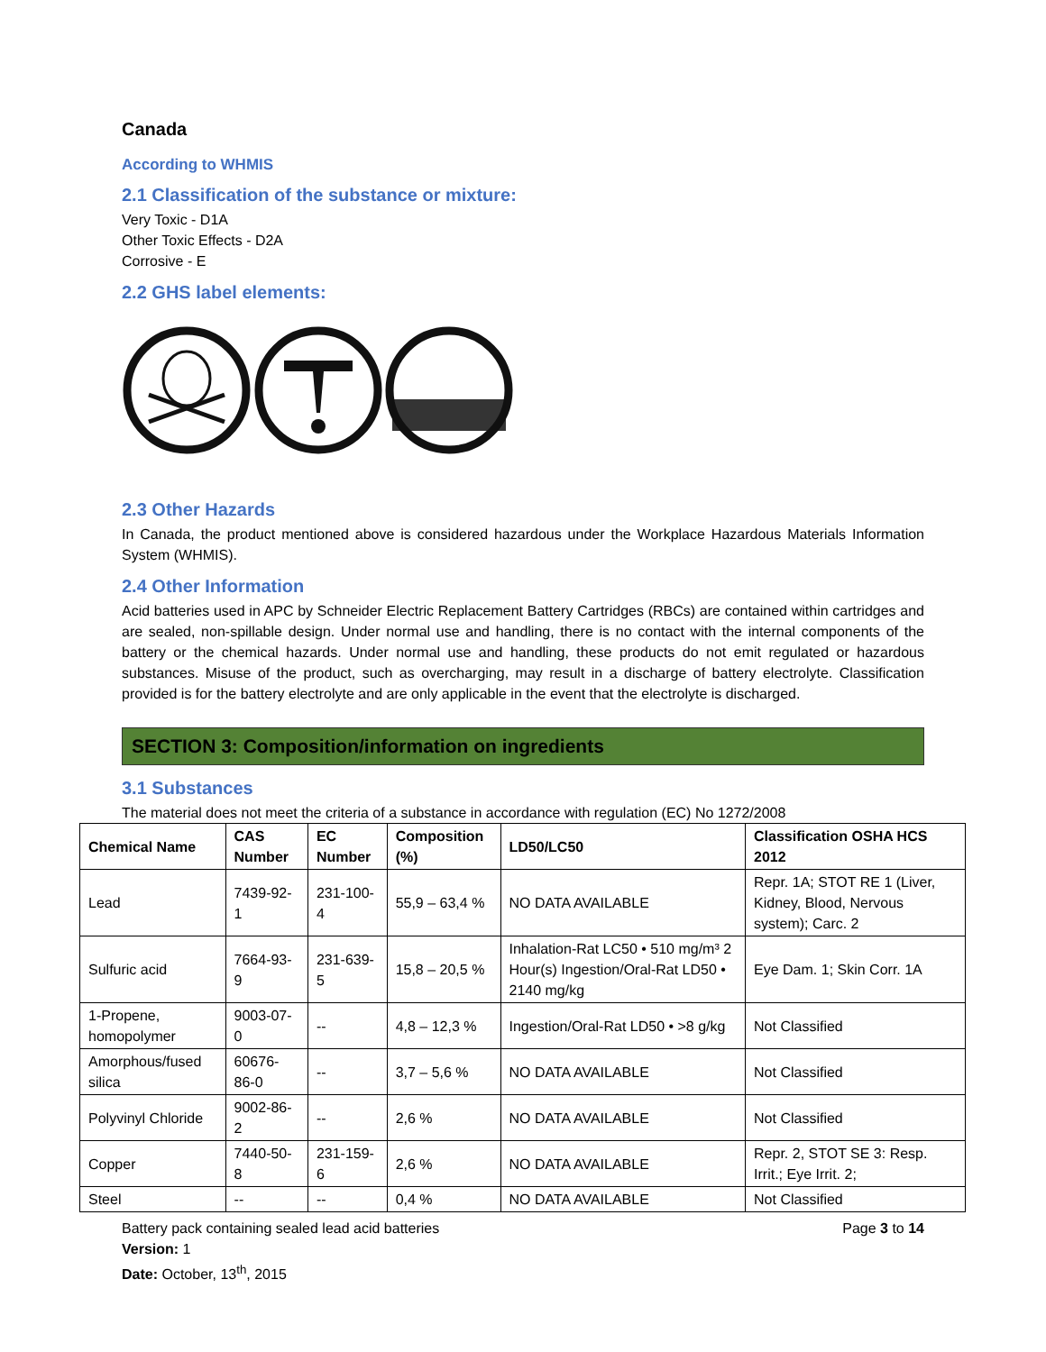Canada
According to WHMIS
2.1 Classification of the substance or mixture:
Very Toxic - D1A
Other Toxic Effects - D2A
Corrosive - E
2.2 GHS label elements:
2.3 Other Hazards
In Canada, the product mentioned above is considered hazardous under the Workplace Hazardous Materials Information System (WHMIS).
2.4 Other Information
Acid batteries used in APC by Schneider Electric Replacement Battery Cartridges (RBCs) are contained within cartridges and are sealed, non-spillable design. Under normal use and handling, there is no contact with the internal components of the battery or the chemical hazards. Under normal use and handling, these products do not emit regulated or hazardous substances. Misuse of the product, such as overcharging, may result in a discharge of battery electrolyte. Classification provided is for the battery electrolyte and are only applicable in the event that the electrolyte is discharged.
SECTION 3: Composition/information on ingredients
3.1 Substances
The material does not meet the criteria of a substance in accordance with regulation (EC) No 1272/2008
| Chemical Name | CAS Number | EC Number | Composition (%) | LD50/LC50 | Classification OSHA HCS 2012 |
| --- | --- | --- | --- | --- | --- |
| Lead | 7439-92-1 | 231-100-4 | 55,9 – 63,4 % | NO DATA AVAILABLE | Repr. 1A; STOT RE 1 (Liver, Kidney, Blood, Nervous system); Carc. 2 |
| Sulfuric acid | 7664-93-9 | 231-639-5 | 15,8 – 20,5 % | Inhalation-Rat LC50 • 510 mg/m³ 2 Hour(s) Ingestion/Oral-Rat LD50 • 2140 mg/kg | Eye Dam. 1; Skin Corr. 1A |
| 1-Propene, homopolymer | 9003-07-0 | -- | 4,8 – 12,3 % | Ingestion/Oral-Rat LD50 • >8 g/kg | Not Classified |
| Amorphous/fused silica | 60676-86-0 | -- | 3,7 – 5,6 % | NO DATA AVAILABLE | Not Classified |
| Polyvinyl Chloride | 9002-86-2 | -- | 2,6 % | NO DATA AVAILABLE | Not Classified |
| Copper | 7440-50-8 | 231-159-6 | 2,6 % | NO DATA AVAILABLE | Repr. 2, STOT SE 3: Resp. Irrit.; Eye Irrit. 2; |
| Steel | -- | -- | 0,4 % | NO DATA AVAILABLE | Not Classified |
Battery pack containing sealed lead acid batteries Page 3 to 14
Version: 1
Date: October, 13<sup>th</sup>, 2015